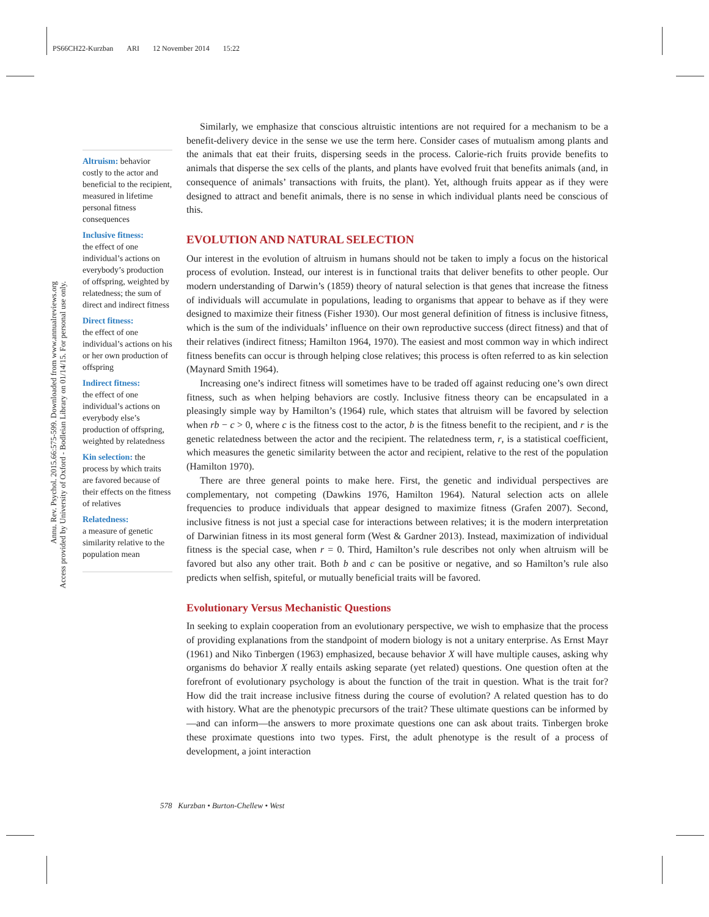PS66CH22-Kurzban ARI 12 November 2014 15:22
Annu. Rev. Psychol. 2015.66:575-599. Downloaded from www.annualreviews.org
Access provided by University of Oxford - Bodleian Library on 01/14/15. For personal use only.
Altruism: behavior costly to the actor and beneficial to the recipient, measured in lifetime personal fitness consequences
Inclusive fitness:
the effect of one individual’s actions on everybody’s production of offspring, weighted by relatedness; the sum of direct and indirect fitness
Direct fitness:
the effect of one individual’s actions on his or her own production of offspring
Indirect fitness:
the effect of one individual’s actions on everybody else’s production of offspring, weighted by relatedness
Kin selection: the process by which traits are favored because of their effects on the fitness of relatives
Relatedness:
a measure of genetic similarity relative to the population mean
Similarly, we emphasize that conscious altruistic intentions are not required for a mechanism to be a benefit-delivery device in the sense we use the term here. Consider cases of mutualism among plants and the animals that eat their fruits, dispersing seeds in the process. Calorie-rich fruits provide benefits to animals that disperse the sex cells of the plants, and plants have evolved fruit that benefits animals (and, in consequence of animals’ transactions with fruits, the plant). Yet, although fruits appear as if they were designed to attract and benefit animals, there is no sense in which individual plants need be conscious of this.
EVOLUTION AND NATURAL SELECTION
Our interest in the evolution of altruism in humans should not be taken to imply a focus on the historical process of evolution. Instead, our interest is in functional traits that deliver benefits to other people. Our modern understanding of Darwin’s (1859) theory of natural selection is that genes that increase the fitness of individuals will accumulate in populations, leading to organisms that appear to behave as if they were designed to maximize their fitness (Fisher 1930). Our most general definition of fitness is inclusive fitness, which is the sum of the individuals’ influence on their own reproductive success (direct fitness) and that of their relatives (indirect fitness; Hamilton 1964, 1970). The easiest and most common way in which indirect fitness benefits can occur is through helping close relatives; this process is often referred to as kin selection (Maynard Smith 1964).
Increasing one’s indirect fitness will sometimes have to be traded off against reducing one’s own direct fitness, such as when helping behaviors are costly. Inclusive fitness theory can be encapsulated in a pleasingly simple way by Hamilton’s (1964) rule, which states that altruism will be favored by selection when rb − c > 0, where c is the fitness cost to the actor, b is the fitness benefit to the recipient, and r is the genetic relatedness between the actor and the recipient. The relatedness term, r, is a statistical coefficient, which measures the genetic similarity between the actor and recipient, relative to the rest of the population (Hamilton 1970).
There are three general points to make here. First, the genetic and individual perspectives are complementary, not competing (Dawkins 1976, Hamilton 1964). Natural selection acts on allele frequencies to produce individuals that appear designed to maximize fitness (Grafen 2007). Second, inclusive fitness is not just a special case for interactions between relatives; it is the modern interpretation of Darwinian fitness in its most general form (West & Gardner 2013). Instead, maximization of individual fitness is the special case, when r = 0. Third, Hamilton’s rule describes not only when altruism will be favored but also any other trait. Both b and c can be positive or negative, and so Hamilton’s rule also predicts when selfish, spiteful, or mutually beneficial traits will be favored.
Evolutionary Versus Mechanistic Questions
In seeking to explain cooperation from an evolutionary perspective, we wish to emphasize that the process of providing explanations from the standpoint of modern biology is not a unitary enterprise. As Ernst Mayr (1961) and Niko Tinbergen (1963) emphasized, because behavior X will have multiple causes, asking why organisms do behavior X really entails asking separate (yet related) questions. One question often at the forefront of evolutionary psychology is about the function of the trait in question. What is the trait for? How did the trait increase inclusive fitness during the course of evolution? A related question has to do with history. What are the phenotypic precursors of the trait? These ultimate questions can be informed by—and can inform—the answers to more proximate questions one can ask about traits. Tinbergen broke these proximate questions into two types. First, the adult phenotype is the result of a process of development, a joint interaction
578 Kurzban • Burton-Chellew • West